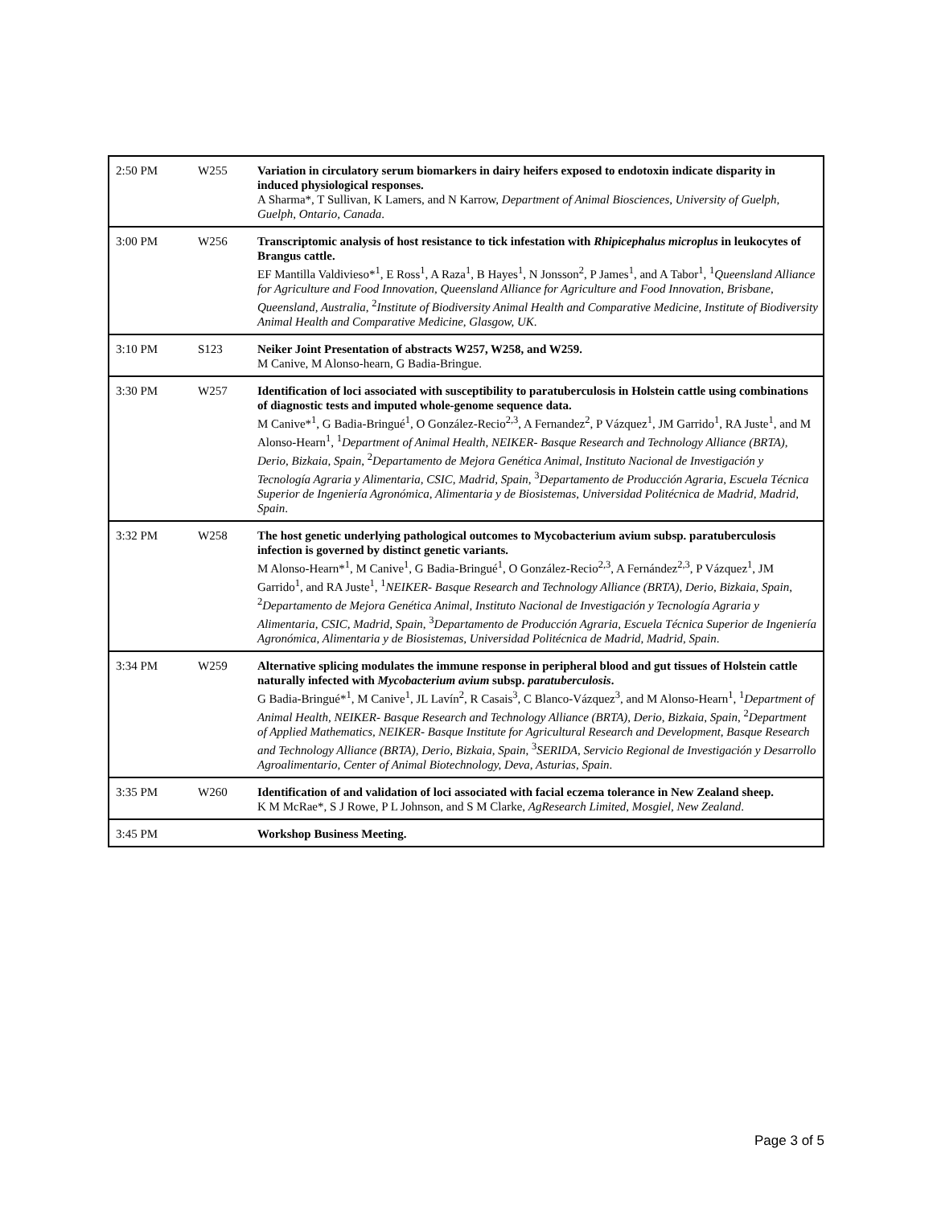| 2:50 PM | W255 | Variation in circulatory serum biomarkers in dairy heifers exposed to endotoxin indicate disparity in induced physiological responses. A Sharma*, T Sullivan, K Lamers, and N Karrow, Department of Animal Biosciences, University of Guelph, Guelph, Ontario, Canada . |
| 3:00 PM | W256 | Transcriptomic analysis of host resistance to tick infestation with Rhipicephalus microplus in leukocytes of Brangus cattle. EF Mantilla Valdivieso*<sup>1</sup>, E Ross<sup>1</sup>, A Raza<sup>1</sup>, B Hayes<sup>1</sup>, N Jonsson<sup>2</sup>, P James<sup>1</sup>, and A Tabor<sup>1</sup>, <sup>1</sup> Queensland Alliance for Agriculture and Food Innovation, Queensland Alliance for Agriculture and Food Innovation, Brisbane, Queensland, Australia , <sup>2</sup> Institute of Biodiversity Animal Health and Comparative Medicine, Institute of Biodiversity Animal Health and Comparative Medicine, Glasgow, UK . |
| 3:10 PM | S123 | Neiker Joint Presentation of abstracts W257, W258, and W259. M Canive, M Alonso-hearn, G Badia-Bringue. |
| 3:30 PM | W257 | Identification of loci associated with susceptibility to paratuberculosis in Holstein cattle using combinations of diagnostic tests and imputed whole-genome sequence data. M Canive*<sup>1</sup>, G Badia-Bringué<sup>1</sup>, O González-Recio<sup>2,3</sup>, A Fernandez<sup>2</sup>, P Vázquez<sup>1</sup>, JM Garrido<sup>1</sup>, RA Juste<sup>1</sup>, and M Alonso-Hearn<sup>1</sup>, <sup>1</sup> Department of Animal Health, NEIKER- Basque Research and Technology Alliance (BRTA), Derio, Bizkaia, Spain , <sup>2</sup> Departamento de Mejora Genética Animal, Instituto Nacional de Investigación y Tecnología Agraria y Alimentaria, CSIC, Madrid, Spain , <sup>3</sup> Departamento de Producción Agraria, Escuela Técnica Superior de Ingeniería Agronómica, Alimentaria y de Biosistemas, Universidad Politécnica de Madrid, Madrid, Spain . |
| 3:32 PM | W258 | The host genetic underlying pathological outcomes to Mycobacterium avium subsp. paratuberculosis infection is governed by distinct genetic variants. M Alonso-Hearn*<sup>1</sup>, M Canive<sup>1</sup>, G Badia-Bringué<sup>1</sup>, O González-Recio<sup>2,3</sup>, A Fernández<sup>2,3</sup>, P Vázquez<sup>1</sup>, JM Garrido<sup>1</sup>, and RA Juste<sup>1</sup>, <sup>1</sup> NEIKER- Basque Research and Technology Alliance (BRTA), Derio, Bizkaia, Spain , <sup>2</sup> Departamento de Mejora Genética Animal, Instituto Nacional de Investigación y Tecnología Agraria y Alimentaria, CSIC, Madrid, Spain , <sup>3</sup> Departamento de Producción Agraria, Escuela Técnica Superior de Ingeniería Agronómica, Alimentaria y de Biosistemas, Universidad Politécnica de Madrid, Madrid, Spain . |
| 3:34 PM | W259 | Alternative splicing modulates the immune response in peripheral blood and gut tissues of Holstein cattle naturally infected with Mycobacterium avium subsp. paratuberculosis . G Badia-Bringué*<sup>1</sup>, M Canive<sup>1</sup>, JL Lavín<sup>2</sup>, R Casais<sup>3</sup>, C Blanco-Vázquez<sup>3</sup>, and M Alonso-Hearn<sup>1</sup>, <sup>1</sup> Department of Animal Health, NEIKER- Basque Research and Technology Alliance (BRTA), Derio, Bizkaia, Spain , <sup>2</sup> Department of Applied Mathematics, NEIKER- Basque Institute for Agricultural Research and Development, Basque Research and Technology Alliance (BRTA), Derio, Bizkaia, Spain , <sup>3</sup> SERIDA, Servicio Regional de Investigación y Desarrollo Agroalimentario, Center of Animal Biotechnology, Deva, Asturias, Spain . |
| 3:35 PM | W260 | Identification of and validation of loci associated with facial eczema tolerance in New Zealand sheep. K M McRae*, S J Rowe, P L Johnson, and S M Clarke, AgResearch Limited, Mosgiel, New Zealand . |
| 3:45 PM | | Workshop Business Meeting. |
Page 3 of 5